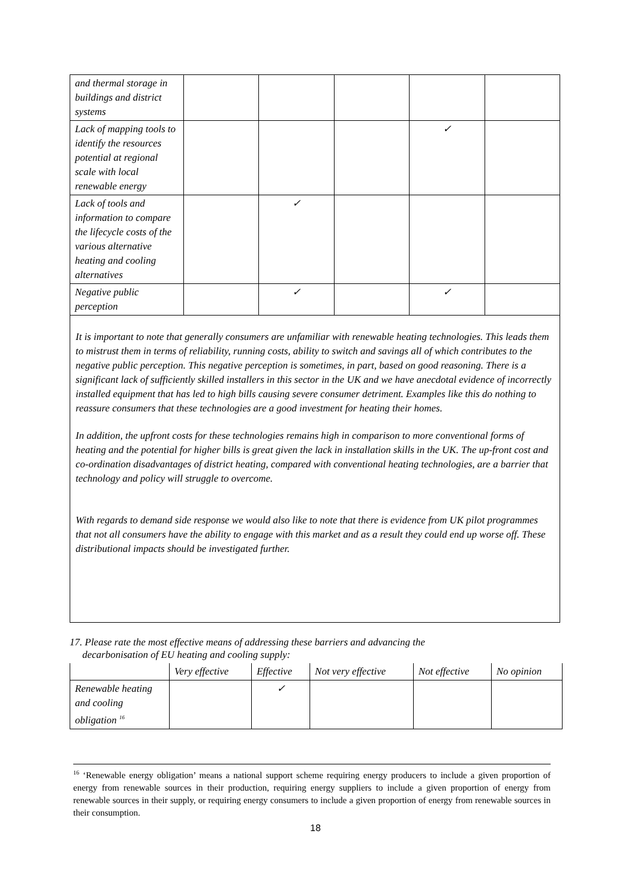| and thermal storage in buildings and district systems | | | | | |
| Lack of mapping tools to identify the resources potential at regional scale with local renewable energy | | | | ✓ | |
| Lack of tools and information to compare the lifecycle costs of the various alternative heating and cooling alternatives | | ✓ | | | |
| Negative public perception | | ✓ | | ✓ | |
It is important to note that generally consumers are unfamiliar with renewable heating technologies. This leads them to mistrust them in terms of reliability, running costs, ability to switch and savings all of which contributes to the negative public perception. This negative perception is sometimes, in part, based on good reasoning. There is a significant lack of sufficiently skilled installers in this sector in the UK and we have anecdotal evidence of incorrectly installed equipment that has led to high bills causing severe consumer detriment. Examples like this do nothing to reassure consumers that these technologies are a good investment for heating their homes.
In addition, the upfront costs for these technologies remains high in comparison to more conventional forms of heating and the potential for higher bills is great given the lack in installation skills in the UK. The up-front cost and co-ordination disadvantages of district heating, compared with conventional heating technologies, are a barrier that technology and policy will struggle to overcome.
With regards to demand side response we would also like to note that there is evidence from UK pilot programmes that not all consumers have the ability to engage with this market and as a result they could end up worse off. These distributional impacts should be investigated further.
17. Please rate the most effective means of addressing these barriers and advancing the
decarbonisation of EU heating and cooling supply:
| | Very effective | Effective | Not very effective | Not effective | No opinion |
| --- | --- | --- | --- | --- | --- |
| Renewable heating and cooling obligation <sup>16</sup> | | ✓ | | | |
<sup>16</sup> ‘Renewable energy obligation’ means a national support scheme requiring energy producers to include a given proportion of energy from renewable sources in their production, requiring energy suppliers to include a given proportion of energy from renewable sources in their supply, or requiring energy consumers to include a given proportion of energy from renewable sources in their consumption.
18